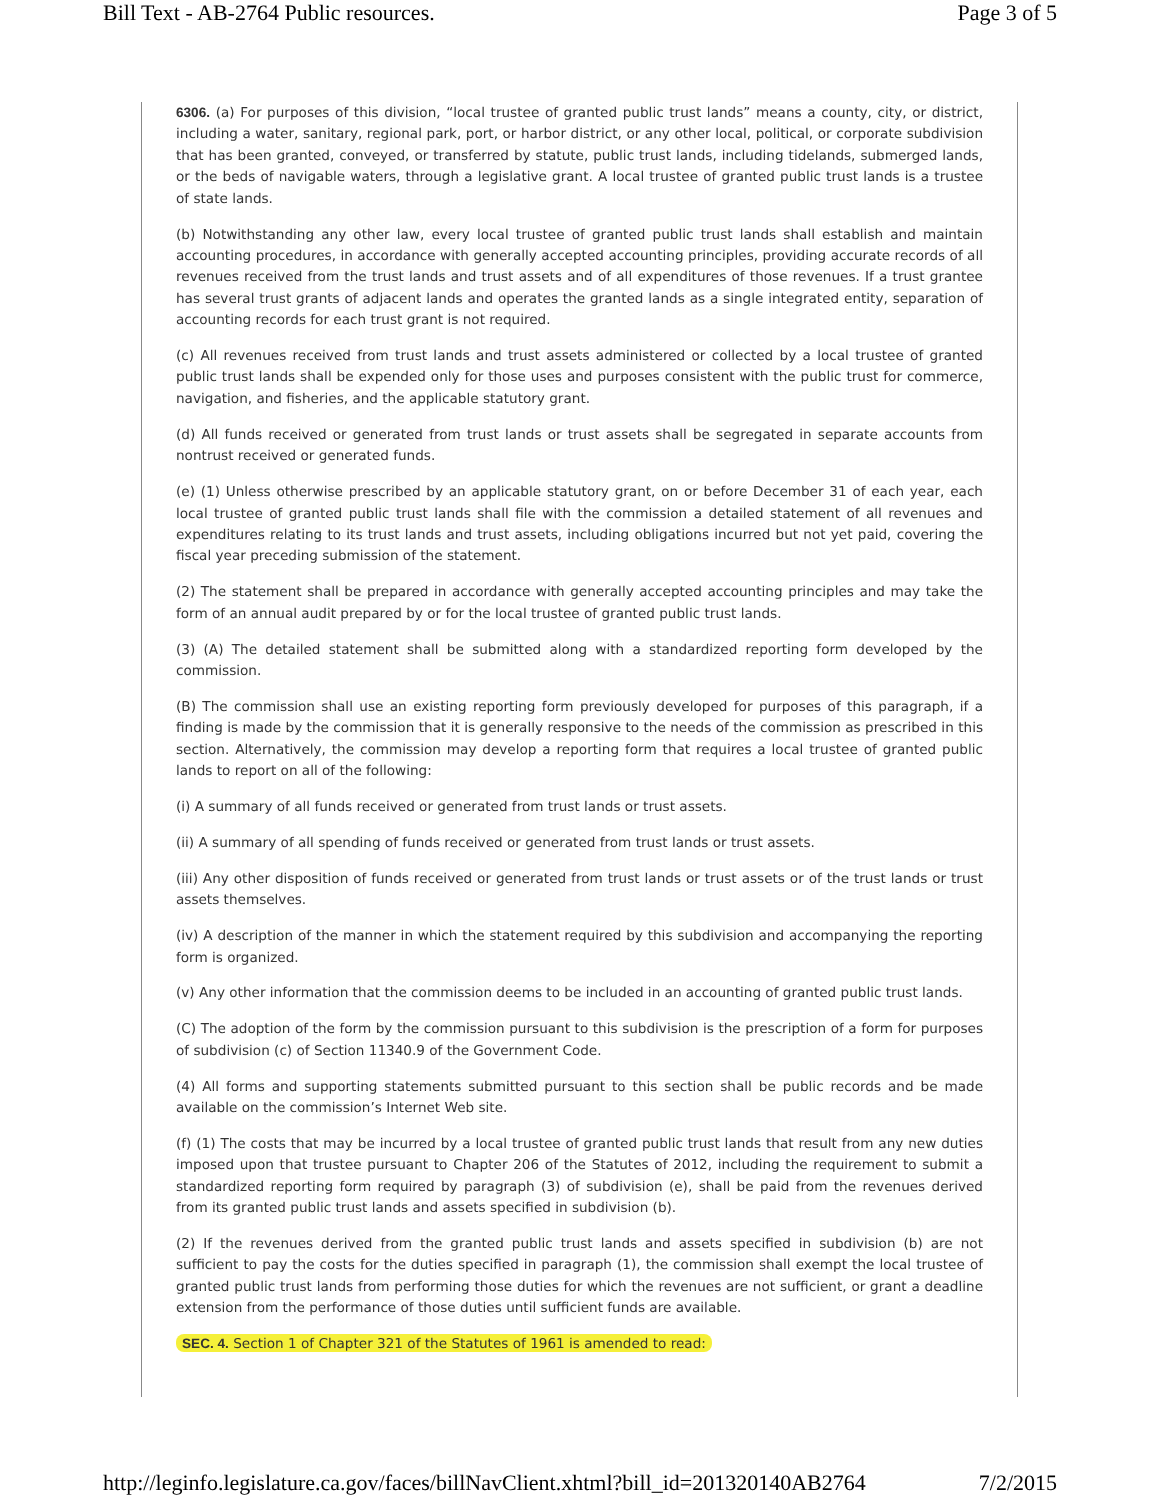Bill Text - AB-2764 Public resources. Page 3 of 5
6306. (a) For purposes of this division, “local trustee of granted public trust lands” means a county, city, or district, including a water, sanitary, regional park, port, or harbor district, or any other local, political, or corporate subdivision that has been granted, conveyed, or transferred by statute, public trust lands, including tidelands, submerged lands, or the beds of navigable waters, through a legislative grant. A local trustee of granted public trust lands is a trustee of state lands.
(b) Notwithstanding any other law, every local trustee of granted public trust lands shall establish and maintain accounting procedures, in accordance with generally accepted accounting principles, providing accurate records of all revenues received from the trust lands and trust assets and of all expenditures of those revenues. If a trust grantee has several trust grants of adjacent lands and operates the granted lands as a single integrated entity, separation of accounting records for each trust grant is not required.
(c) All revenues received from trust lands and trust assets administered or collected by a local trustee of granted public trust lands shall be expended only for those uses and purposes consistent with the public trust for commerce, navigation, and fisheries, and the applicable statutory grant.
(d) All funds received or generated from trust lands or trust assets shall be segregated in separate accounts from nontrust received or generated funds.
(e) (1) Unless otherwise prescribed by an applicable statutory grant, on or before December 31 of each year, each local trustee of granted public trust lands shall file with the commission a detailed statement of all revenues and expenditures relating to its trust lands and trust assets, including obligations incurred but not yet paid, covering the fiscal year preceding submission of the statement.
(2) The statement shall be prepared in accordance with generally accepted accounting principles and may take the form of an annual audit prepared by or for the local trustee of granted public trust lands.
(3) (A) The detailed statement shall be submitted along with a standardized reporting form developed by the commission.
(B) The commission shall use an existing reporting form previously developed for purposes of this paragraph, if a finding is made by the commission that it is generally responsive to the needs of the commission as prescribed in this section. Alternatively, the commission may develop a reporting form that requires a local trustee of granted public lands to report on all of the following:
(i) A summary of all funds received or generated from trust lands or trust assets.
(ii) A summary of all spending of funds received or generated from trust lands or trust assets.
(iii) Any other disposition of funds received or generated from trust lands or trust assets or of the trust lands or trust assets themselves.
(iv) A description of the manner in which the statement required by this subdivision and accompanying the reporting form is organized.
(v) Any other information that the commission deems to be included in an accounting of granted public trust lands.
(C) The adoption of the form by the commission pursuant to this subdivision is the prescription of a form for purposes of subdivision (c) of Section 11340.9 of the Government Code.
(4) All forms and supporting statements submitted pursuant to this section shall be public records and be made available on the commission’s Internet Web site.
(f) (1) The costs that may be incurred by a local trustee of granted public trust lands that result from any new duties imposed upon that trustee pursuant to Chapter 206 of the Statutes of 2012, including the requirement to submit a standardized reporting form required by paragraph (3) of subdivision (e), shall be paid from the revenues derived from its granted public trust lands and assets specified in subdivision (b).
(2) If the revenues derived from the granted public trust lands and assets specified in subdivision (b) are not sufficient to pay the costs for the duties specified in paragraph (1), the commission shall exempt the local trustee of granted public trust lands from performing those duties for which the revenues are not sufficient, or grant a deadline extension from the performance of those duties until sufficient funds are available.
SEC. 4. Section 1 of Chapter 321 of the Statutes of 1961 is amended to read:
http://leginfo.legislature.ca.gov/faces/billNavClient.xhtml?bill_id=201320140AB2764 7/2/2015